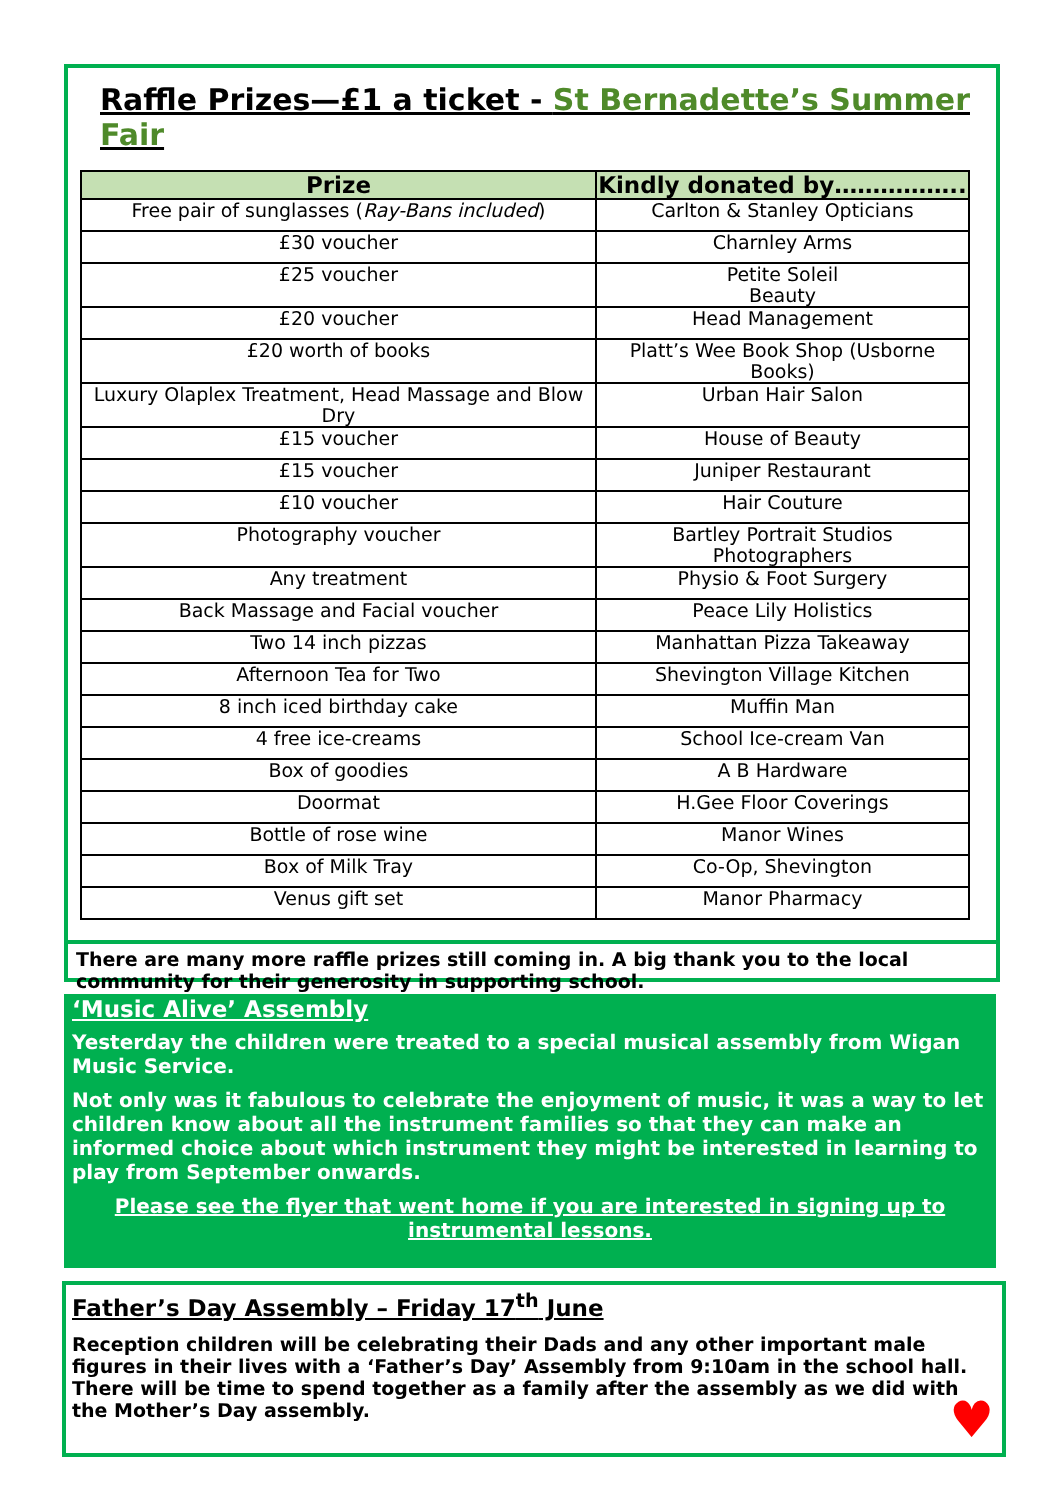Raffle Prizes—£1 a ticket - St Bernadette’s Summer Fair
| Prize | Kindly donated by…………….. |
| --- | --- |
| Free pair of sunglasses ( Ray-Bans included ) | Carlton & Stanley Opticians |
| £30 voucher | Charnley Arms |
| £25 voucher | Petite Soleil Beauty |
| £20 voucher | Head Management |
| £20 worth of books | Platt’s Wee Book Shop (Usborne Books) |
| Luxury Olaplex Treatment, Head Massage and Blow Dry | Urban Hair Salon |
| £15 voucher | House of Beauty |
| £15 voucher | Juniper Restaurant |
| £10 voucher | Hair Couture |
| Photography voucher | Bartley Portrait Studios Photographers |
| Any treatment | Physio & Foot Surgery |
| Back Massage and Facial voucher | Peace Lily Holistics |
| Two 14 inch pizzas | Manhattan Pizza Takeaway |
| Afternoon Tea for Two | Shevington Village Kitchen |
| 8 inch iced birthday cake | Muffin Man |
| 4 free ice-creams | School Ice-cream Van |
| Box of goodies | A B Hardware |
| Doormat | H.Gee Floor Coverings |
| Bottle of rose wine | Manor Wines |
| Box of Milk Tray | Co-Op, Shevington |
| Venus gift set | Manor Pharmacy |
There are many more raffle prizes still coming in. A big thank you to the local community for their generosity in supporting school.
‘Music Alive’ Assembly
Yesterday the children were treated to a special musical assembly from Wigan Music Service.
Not only was it fabulous to celebrate the enjoyment of music, it was a way to let children know about all the instrument families so that they can make an informed choice about which instrument they might be interested in learning to play from September onwards.
Please see the flyer that went home if you are interested in signing up to instrumental lessons.
Father’s Day Assembly – Friday 17<sup>th</sup> June
Reception children will be celebrating their Dads and any other important male figures in their lives with a ‘Father’s Day’ Assembly from 9:10am in the school hall. There will be time to spend together as a family after the assembly as we did with the Mother’s Day assembly.
♥